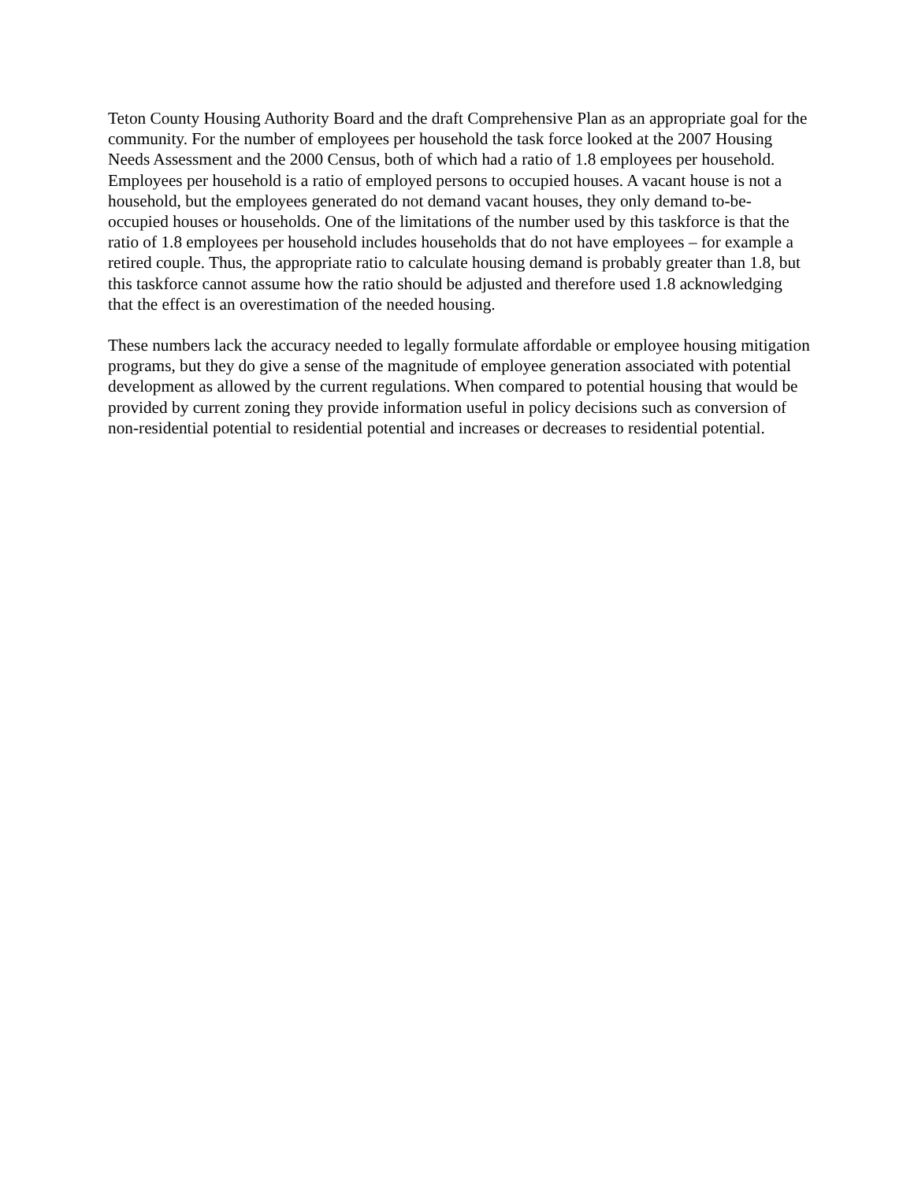Teton County Housing Authority Board and the draft Comprehensive Plan as an appropriate goal for the community. For the number of employees per household the task force looked at the 2007 Housing Needs Assessment and the 2000 Census, both of which had a ratio of 1.8 employees per household. Employees per household is a ratio of employed persons to occupied houses. A vacant house is not a household, but the employees generated do not demand vacant houses, they only demand to-be-occupied houses or households. One of the limitations of the number used by this taskforce is that the ratio of 1.8 employees per household includes households that do not have employees – for example a retired couple. Thus, the appropriate ratio to calculate housing demand is probably greater than 1.8, but this taskforce cannot assume how the ratio should be adjusted and therefore used 1.8 acknowledging that the effect is an overestimation of the needed housing.
These numbers lack the accuracy needed to legally formulate affordable or employee housing mitigation programs, but they do give a sense of the magnitude of employee generation associated with potential development as allowed by the current regulations. When compared to potential housing that would be provided by current zoning they provide information useful in policy decisions such as conversion of non-residential potential to residential potential and increases or decreases to residential potential.